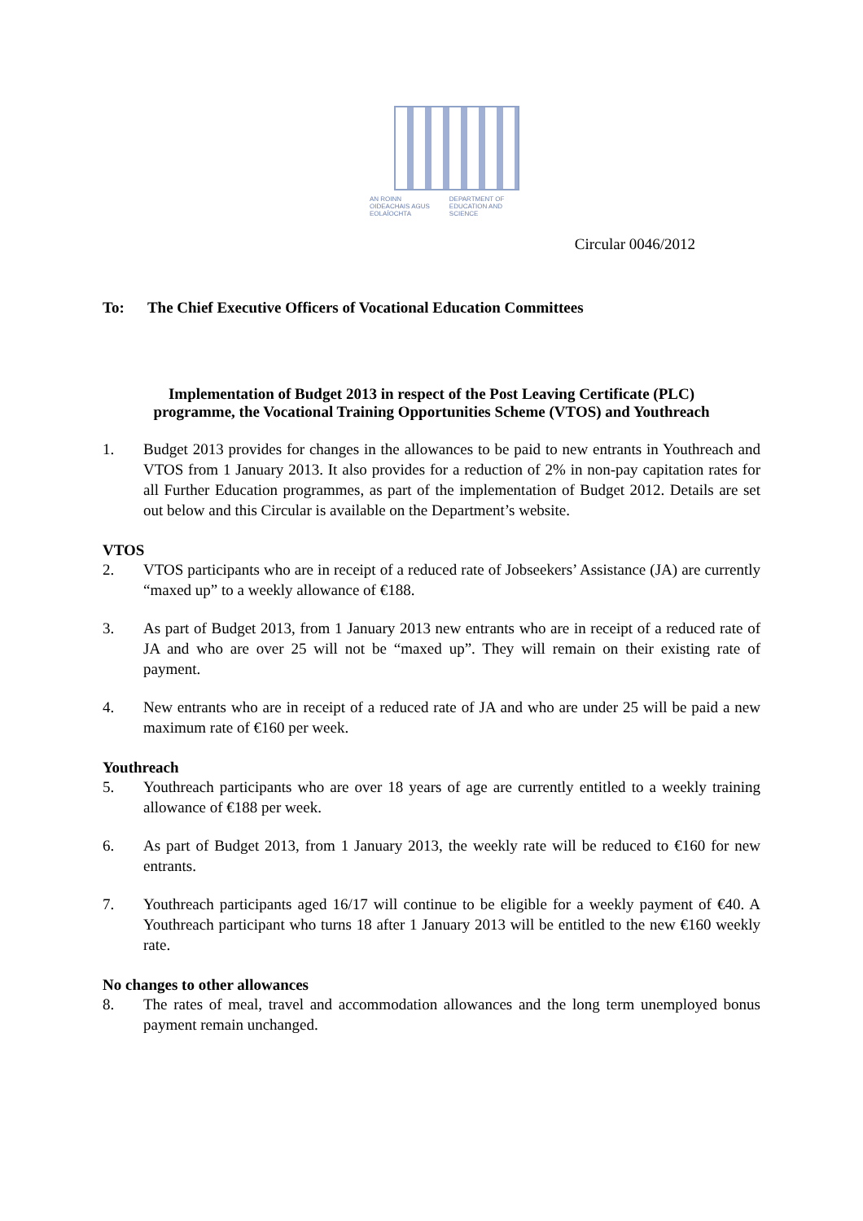AN ROINN OIDEACHAIS AGUS EOLAÍOCHTA DEPARTMENT OF EDUCATION AND SCIENCE
Circular 0046/2012
To: The Chief Executive Officers of Vocational Education Committees
Implementation of Budget 2013 in respect of the Post Leaving Certificate (PLC)
programme, the Vocational Training Opportunities Scheme (VTOS) and Youthreach
1. Budget 2013 provides for changes in the allowances to be paid to new entrants in Youthreach and VTOS from 1 January 2013. It also provides for a reduction of 2% in non-pay capitation rates for all Further Education programmes, as part of the implementation of Budget 2012. Details are set out below and this Circular is available on the Department’s website.
VTOS
2. VTOS participants who are in receipt of a reduced rate of Jobseekers’ Assistance (JA) are currently “maxed up” to a weekly allowance of €188.
3. As part of Budget 2013, from 1 January 2013 new entrants who are in receipt of a reduced rate of JA and who are over 25 will not be “maxed up”. They will remain on their existing rate of payment.
4. New entrants who are in receipt of a reduced rate of JA and who are under 25 will be paid a new maximum rate of €160 per week.
Youthreach
5. Youthreach participants who are over 18 years of age are currently entitled to a weekly training allowance of €188 per week.
6. As part of Budget 2013, from 1 January 2013, the weekly rate will be reduced to €160 for new entrants.
7. Youthreach participants aged 16/17 will continue to be eligible for a weekly payment of €40. A Youthreach participant who turns 18 after 1 January 2013 will be entitled to the new €160 weekly rate.
No changes to other allowances
8. The rates of meal, travel and accommodation allowances and the long term unemployed bonus payment remain unchanged.